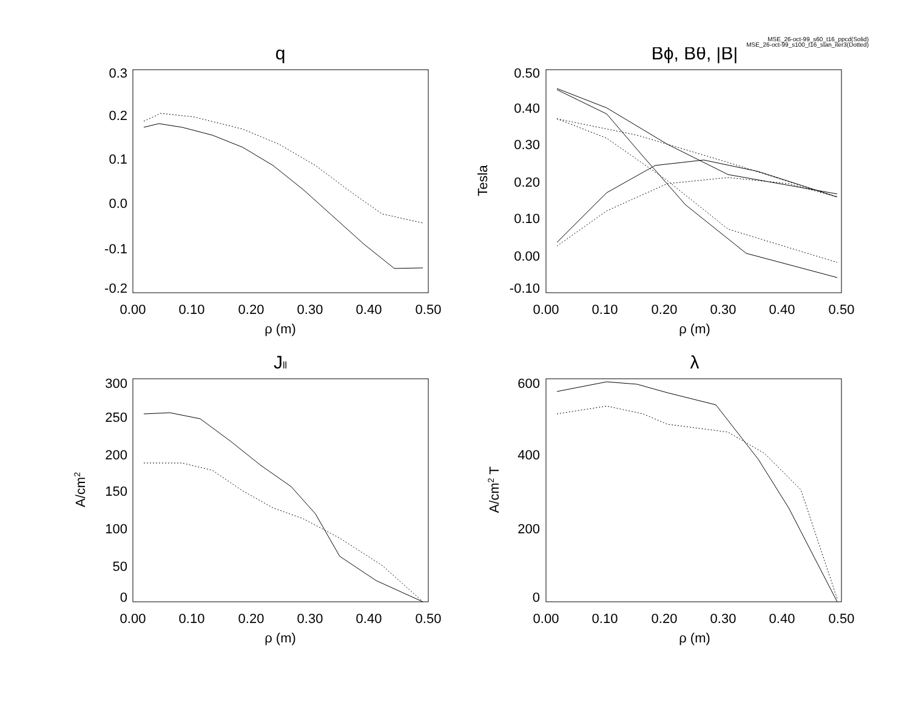MSE_26-oct-99_s60_t16_ppcd(Solid)
MSE_26-oct-99_s100_t16_stan_iter3(Dotted)
q
Bϕ, Bθ, |B|
Jll
λ
0.3
0.2
0.1
0.0
-0.1
-0.2
0.50
0.40
0.30
0.20
0.10
0.00
-0.10
300
250
200
150
100
50
0
600
400
200
0
0.00
0.10
0.20
0.30
0.40
0.50
0.00
0.10
0.20
0.30
0.40
0.50
0.00
0.10
0.20
0.30
0.40
0.50
0.00
0.10
0.20
0.30
0.40
0.50
ρ (m)
ρ (m)
ρ (m)
ρ (m)
Tesla
A/cm2
A/cm2 T